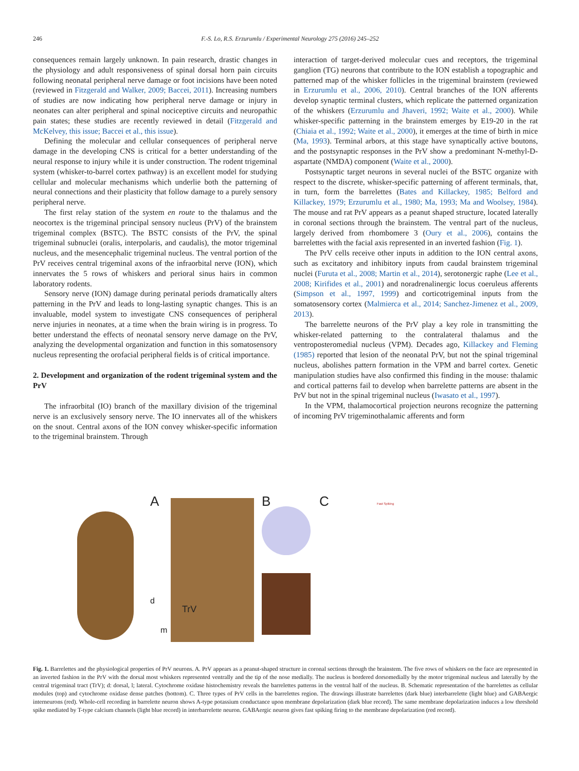246 F.-S. Lo, R.S. Erzurumlu / Experimental Neurology 275 (2016) 245–252
consequences remain largely unknown. In pain research, drastic changes in the physiology and adult responsiveness of spinal dorsal horn pain circuits following neonatal peripheral nerve damage or foot incisions have been noted (reviewed in Fitzgerald and Walker, 2009; Baccei, 2011). Increasing numbers of studies are now indicating how peripheral nerve damage or injury in neonates can alter peripheral and spinal nociceptive circuits and neuropathic pain states; these studies are recently reviewed in detail (Fitzgerald and McKelvey, this issue; Baccei et al., this issue).
Defining the molecular and cellular consequences of peripheral nerve damage in the developing CNS is critical for a better understanding of the neural response to injury while it is under construction. The rodent trigeminal system (whisker-to-barrel cortex pathway) is an excellent model for studying cellular and molecular mechanisms which underlie both the patterning of neural connections and their plasticity that follow damage to a purely sensory peripheral nerve.
The first relay station of the system en route to the thalamus and the neocortex is the trigeminal principal sensory nucleus (PrV) of the brainstem trigeminal complex (BSTC). The BSTC consists of the PrV, the spinal trigeminal subnuclei (oralis, interpolaris, and caudalis), the motor trigeminal nucleus, and the mesencephalic trigeminal nucleus. The ventral portion of the PrV receives central trigeminal axons of the infraorbital nerve (ION), which innervates the 5 rows of whiskers and perioral sinus hairs in common laboratory rodents.
Sensory nerve (ION) damage during perinatal periods dramatically alters patterning in the PrV and leads to long-lasting synaptic changes. This is an invaluable, model system to investigate CNS consequences of peripheral nerve injuries in neonates, at a time when the brain wiring is in progress. To better understand the effects of neonatal sensory nerve damage on the PrV, analyzing the developmental organization and function in this somatosensory nucleus representing the orofacial peripheral fields is of critical importance.
2. Development and organization of the rodent trigeminal system and the PrV
The infraorbital (IO) branch of the maxillary division of the trigeminal nerve is an exclusively sensory nerve. The IO innervates all of the whiskers on the snout. Central axons of the ION convey whisker-specific information to the trigeminal brainstem. Through
interaction of target-derived molecular cues and receptors, the trigeminal ganglion (TG) neurons that contribute to the ION establish a topographic and patterned map of the whisker follicles in the trigeminal brainstem (reviewed in Erzurumlu et al., 2006, 2010). Central branches of the ION afferents develop synaptic terminal clusters, which replicate the patterned organization of the whiskers (Erzurumlu and Jhaveri, 1992; Waite et al., 2000). While whisker-specific patterning in the brainstem emerges by E19-20 in the rat (Chiaia et al., 1992; Waite et al., 2000), it emerges at the time of birth in mice (Ma, 1993). Terminal arbors, at this stage have synaptically active boutons, and the postsynaptic responses in the PrV show a predominant N-methyl-D-aspartate (NMDA) component (Waite et al., 2000).
Postsynaptic target neurons in several nuclei of the BSTC organize with respect to the discrete, whisker-specific patterning of afferent terminals, that, in turn, form the barrelettes (Bates and Killackey, 1985; Belford and Killackey, 1979; Erzurumlu et al., 1980; Ma, 1993; Ma and Woolsey, 1984). The mouse and rat PrV appears as a peanut shaped structure, located laterally in coronal sections through the brainstem. The ventral part of the nucleus, largely derived from rhombomere 3 (Oury et al., 2006), contains the barrelettes with the facial axis represented in an inverted fashion (Fig. 1).
The PrV cells receive other inputs in addition to the ION central axons, such as excitatory and inhibitory inputs from caudal brainstem trigeminal nuclei (Furuta et al., 2008; Martin et al., 2014), serotonergic raphe (Lee et al., 2008; Kirifides et al., 2001) and noradrenalinergic locus coeruleus afferents (Simpson et al., 1997, 1999) and corticotrigeminal inputs from the somatosensory cortex (Malmierca et al., 2014; Sanchez-Jimenez et al., 2009, 2013).
The barrelette neurons of the PrV play a key role in transmitting the whisker-related patterning to the contralateral thalamus and the ventroposteromedial nucleus (VPM). Decades ago, Killackey and Fleming (1985) reported that lesion of the neonatal PrV, but not the spinal trigeminal nucleus, abolishes pattern formation in the VPM and barrel cortex. Genetic manipulation studies have also confirmed this finding in the mouse: thalamic and cortical patterns fail to develop when barrelette patterns are absent in the PrV but not in the spinal trigeminal nucleus (Iwasato et al., 1997).
In the VPM, thalamocortical projection neurons recognize the patterning of incoming PrV trigeminothalamic afferents and form
d
m
A
TrV
B
C Fast Spiking
Fig. 1. Barrelettes and the physiological properties of PrV neurons. A. PrV appears as a peanut-shaped structure in coronal sections through the brainstem. The five rows of whiskers on the face are represented in an inverted fashion in the PrV with the dorsal most whiskers represented ventrally and the tip of the nose medially. The nucleus is bordered dorsomedially by the motor trigeminal nucleus and laterally by the central trigeminal tract (TrV); d: dorsal, l; lateral. Cytochrome oxidase histochemistry reveals the barrelettes patterns in the ventral half of the nucleus. B. Schematic representation of the barrelettes as cellular modules (top) and cytochrome oxidase dense patches (bottom). C. Three types of PrV cells in the barrelettes region. The drawings illustrate barrelettes (dark blue) interbarrelette (light blue) and GABAergic interneurons (red). Whole-cell recording in barrelette neuron shows A-type potassium conductance upon membrane depolarization (dark blue record). The same membrane depolarization induces a low threshold spike mediated by T-type calcium channels (light blue record) in interbarrelette neuron. GABAergic neuron gives fast spiking firing to the membrane depolarization (red record).